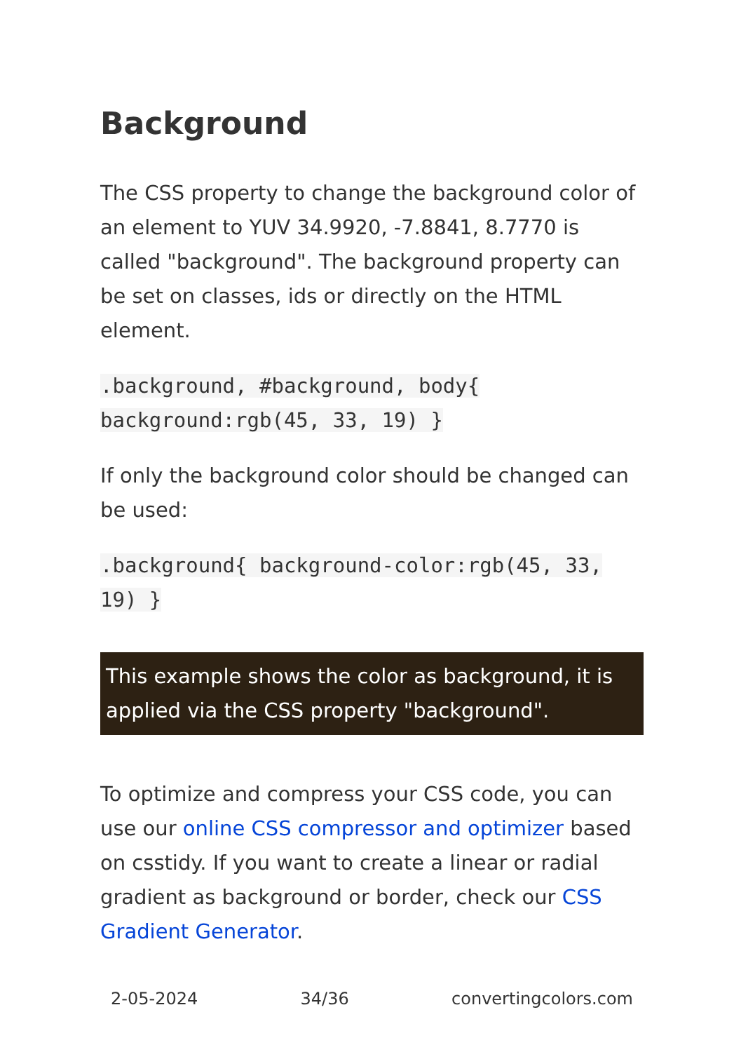Background
The CSS property to change the background color of an element to YUV 34.9920, -7.8841, 8.7770 is called "background". The background property can be set on classes, ids or directly on the HTML element.
.background, #background, body{ background:rgb(45, 33, 19) }
If only the background color should be changed can be used:
.background{ background-color:rgb(45, 33, 19) }
This example shows the color as background, it is applied via the CSS property "background".
To optimize and compress your CSS code, you can use our online CSS compressor and optimizer based on csstidy. If you want to create a linear or radial gradient as background or border, check our CSS Gradient Generator.
2-05-2024 34/36 convertingcolors.com